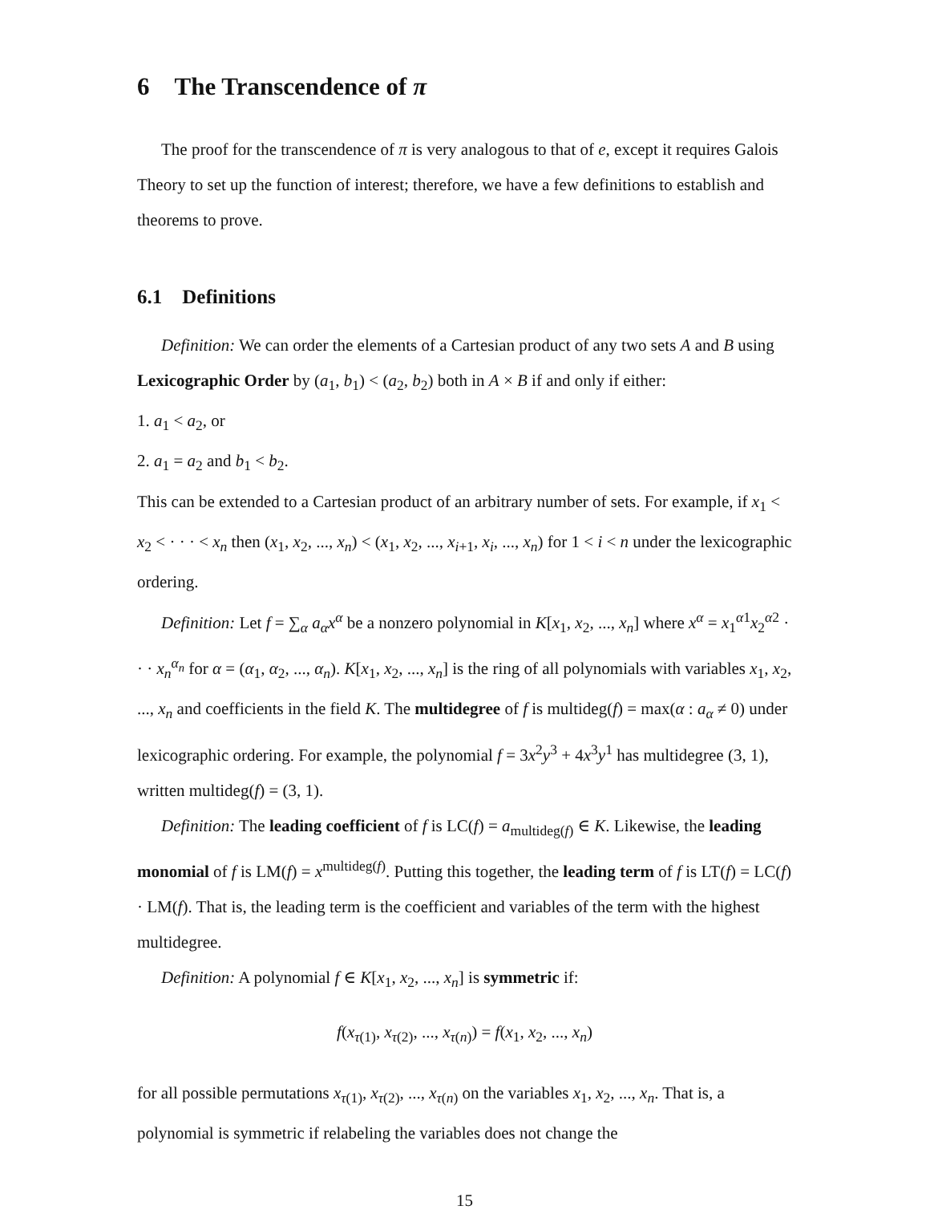6 The Transcendence of π
The proof for the transcendence of π is very analogous to that of e, except it requires Galois Theory to set up the function of interest; therefore, we have a few definitions to establish and theorems to prove.
6.1 Definitions
Definition: We can order the elements of a Cartesian product of any two sets A and B using Lexicographic Order by (a<sub>1</sub>, b<sub>1</sub>) < (a<sub>2</sub>, b<sub>2</sub>) both in A × B if and only if either:
1. a<sub>1</sub> < a<sub>2</sub>, or
2. a<sub>1</sub> = a<sub>2</sub> and b<sub>1</sub> < b<sub>2</sub>.
This can be extended to a Cartesian product of an arbitrary number of sets. For example, if x<sub>1</sub> < x<sub>2</sub> < · · · < x<sub>n</sub> then (x<sub>1</sub>, x<sub>2</sub>, ..., x<sub>n</sub>) < (x<sub>1</sub>, x<sub>2</sub>, ..., x<sub>i+1</sub>, x<sub>i</sub>, ..., x<sub>n</sub>) for 1 < i < n under the lexicographic ordering.
Definition: Let f = ∑<sub>α</sub> a<sub>α</sub>x<sup>α</sup> be a nonzero polynomial in K[x<sub>1</sub>, x<sub>2</sub>, ..., x<sub>n</sub>] where x<sup>α</sup> = x<sub>1</sub><sup>α1</sup>x<sub>2</sub><sup>α2</sup> · · · x<sub>n</sub><sup>α<sub>n</sub></sup> for α = (α<sub>1</sub>, α<sub>2</sub>, ..., α<sub>n</sub>). K[x<sub>1</sub>, x<sub>2</sub>, ..., x<sub>n</sub>] is the ring of all polynomials with variables x<sub>1</sub>, x<sub>2</sub>, ..., x<sub>n</sub> and coefficients in the field K. The multidegree of f is multideg(f) = max(α : a<sub>α</sub> ≠ 0) under lexicographic ordering. For example, the polynomial f = 3x<sup>2</sup>y<sup>3</sup> + 4x<sup>3</sup>y<sup>1</sup> has multidegree (3, 1), written multideg(f) = (3, 1).
Definition: The leading coefficient of f is LC(f) = a<sub>multideg(f)</sub> ∈ K. Likewise, the leading monomial of f is LM(f) = x<sup>multideg(f)</sup>. Putting this together, the leading term of f is LT(f) = LC(f) · LM(f). That is, the leading term is the coefficient and variables of the term with the highest multidegree.
Definition: A polynomial f ∈ K[x<sub>1</sub>, x<sub>2</sub>, ..., x<sub>n</sub>] is symmetric if:
f(x<sub>τ(1)</sub>, x<sub>τ(2)</sub>, ..., x<sub>τ(n)</sub>) = f(x<sub>1</sub>, x<sub>2</sub>, ..., x<sub>n</sub>)
for all possible permutations x<sub>τ(1)</sub>, x<sub>τ(2)</sub>, ..., x<sub>τ(n)</sub> on the variables x<sub>1</sub>, x<sub>2</sub>, ..., x<sub>n</sub>. That is, a polynomial is symmetric if relabeling the variables does not change the
15